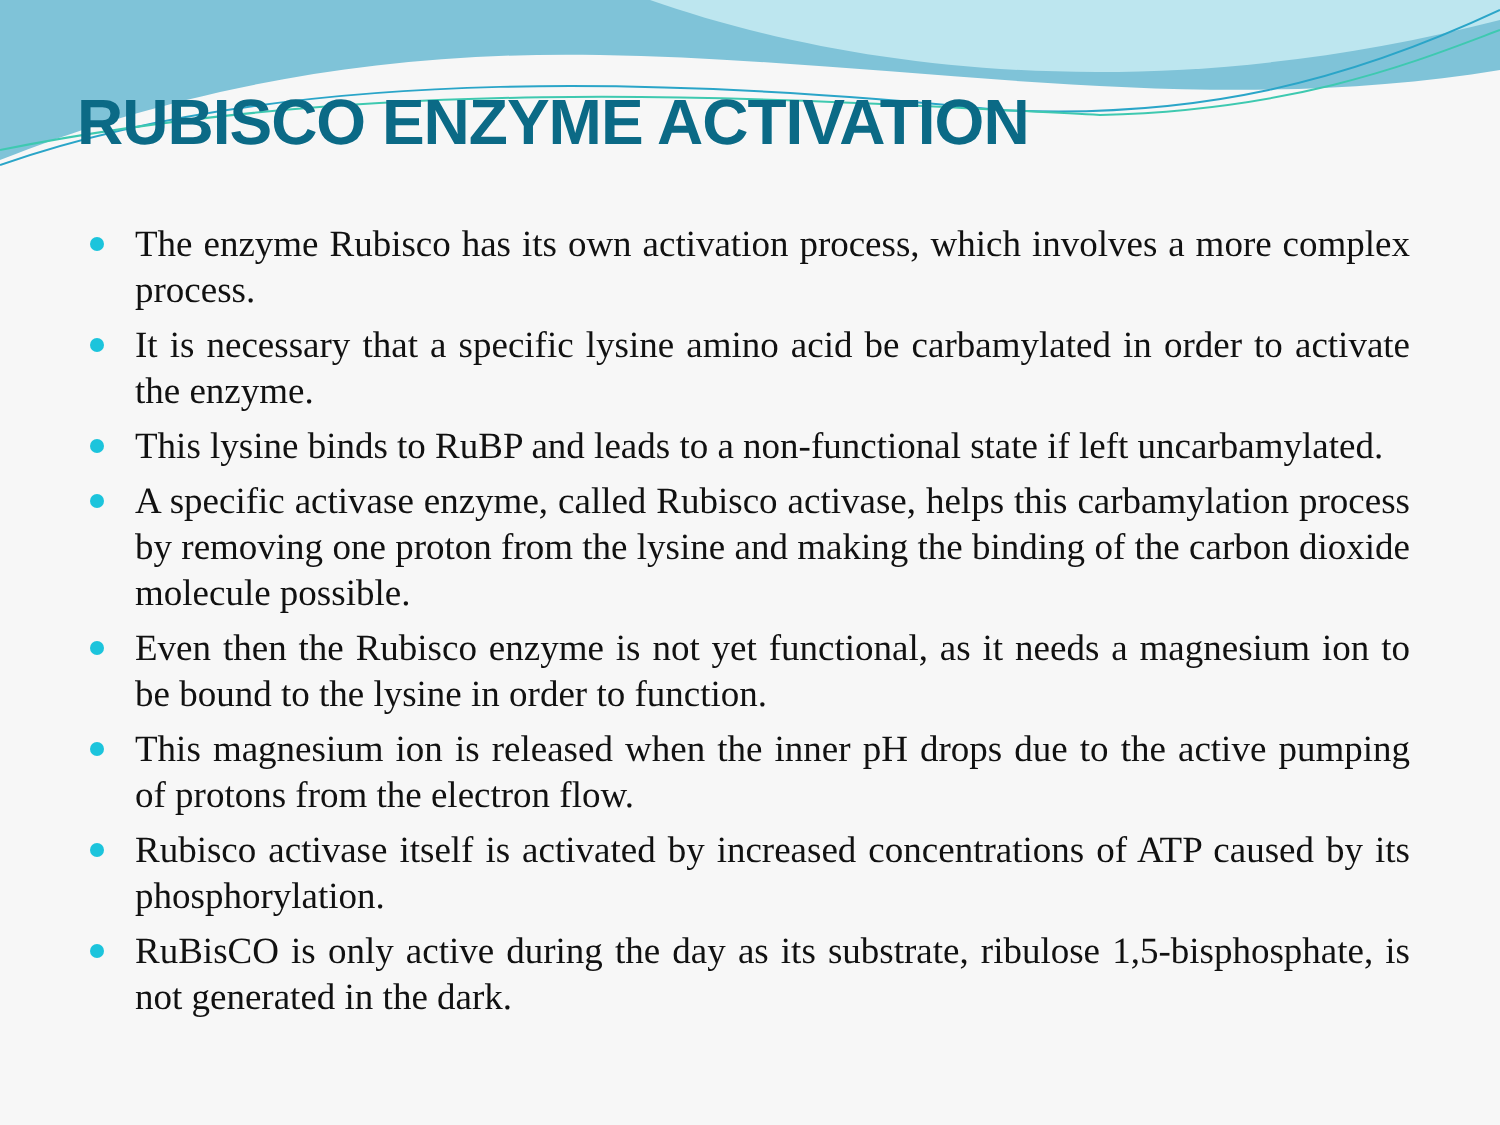RUBISCO ENZYME ACTIVATION
The enzyme Rubisco has its own activation process, which involves a more complex process.
It is necessary that a specific lysine amino acid be carbamylated in order to activate the enzyme.
This lysine binds to RuBP and leads to a non-functional state if left uncarbamylated.
A specific activase enzyme, called Rubisco activase, helps this carbamylation process by removing one proton from the lysine and making the binding of the carbon dioxide molecule possible.
Even then the Rubisco enzyme is not yet functional, as it needs a magnesium ion to be bound to the lysine in order to function.
This magnesium ion is released when the inner pH drops due to the active pumping of protons from the electron flow.
Rubisco activase itself is activated by increased concentrations of ATP caused by its phosphorylation.
RuBisCO is only active during the day as its substrate, ribulose 1,5-bisphosphate, is not generated in the dark.